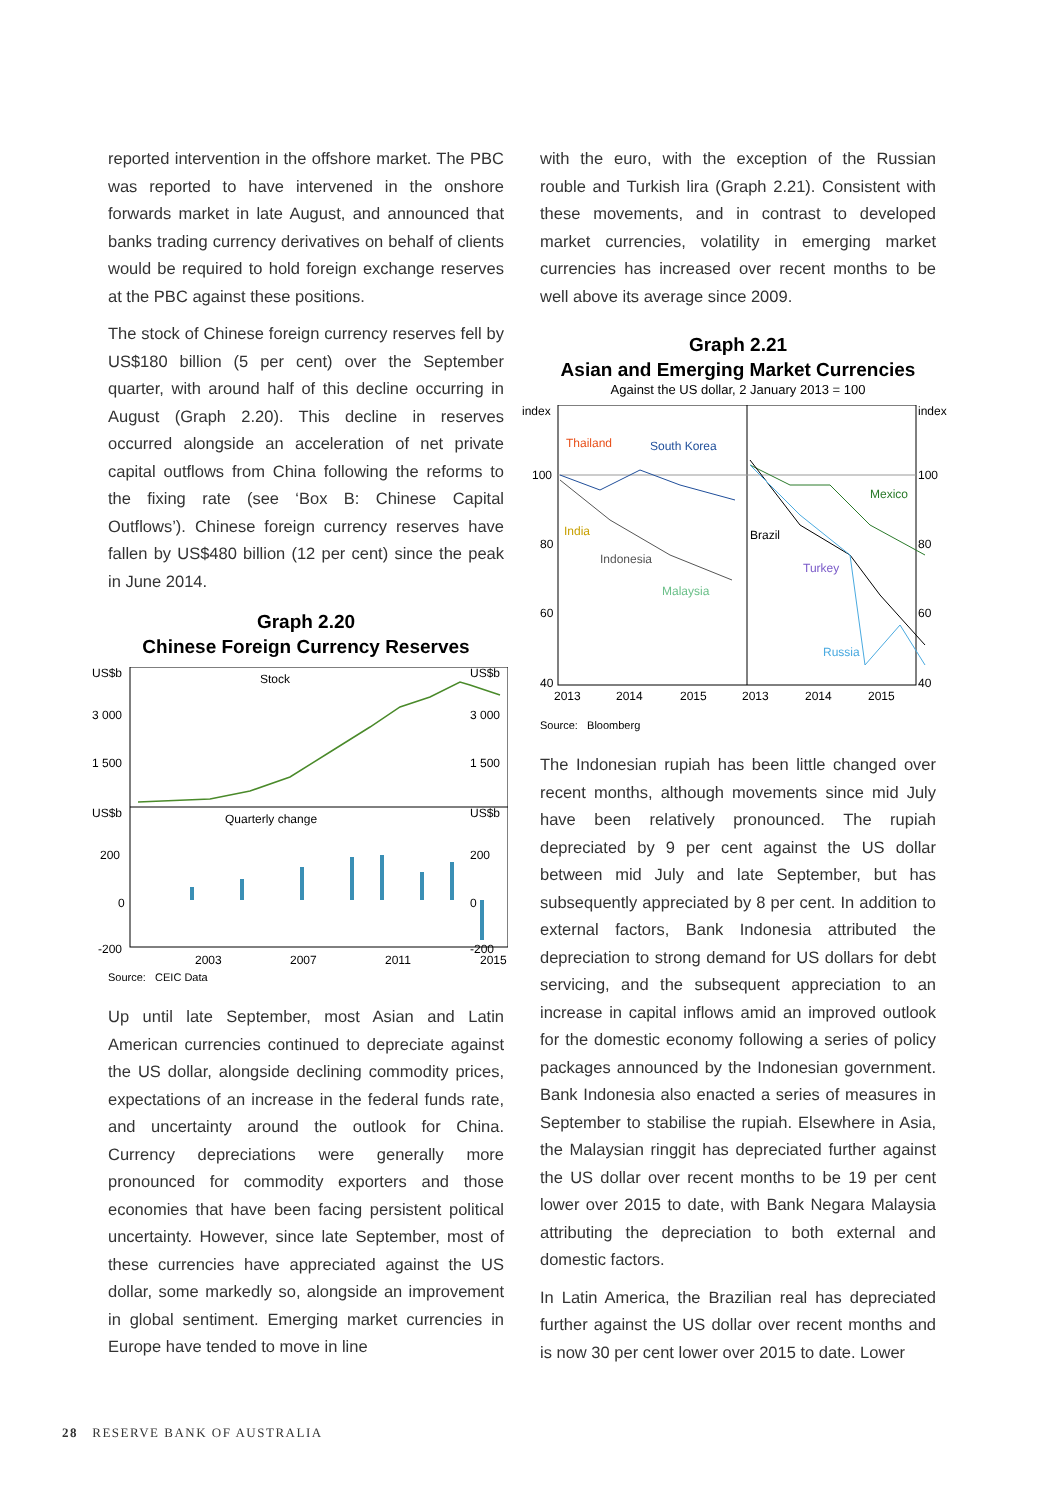reported intervention in the offshore market. The PBC was reported to have intervened in the onshore forwards market in late August, and announced that banks trading currency derivatives on behalf of clients would be required to hold foreign exchange reserves at the PBC against these positions.
The stock of Chinese foreign currency reserves fell by US$180 billion (5 per cent) over the September quarter, with around half of this decline occurring in August (Graph 2.20). This decline in reserves occurred alongside an acceleration of net private capital outflows from China following the reforms to the fixing rate (see ‘Box B: Chinese Capital Outflows’). Chinese foreign currency reserves have fallen by US$480 billion (12 per cent) since the peak in June 2014.
Graph 2.20
Chinese Foreign Currency Reserves
US$b
US$b
3 000
3 000
1 500
1 500
US$b
US$b
200
200
0
0
-200
-200
Stock
Quarterly change
2003
2007
2011
2015
Source: CEIC Data
Up until late September, most Asian and Latin American currencies continued to depreciate against the US dollar, alongside declining commodity prices, expectations of an increase in the federal funds rate, and uncertainty around the outlook for China. Currency depreciations were generally more pronounced for commodity exporters and those economies that have been facing persistent political uncertainty. However, since late September, most of these currencies have appreciated against the US dollar, some markedly so, alongside an improvement in global sentiment. Emerging market currencies in Europe have tended to move in line
with the euro, with the exception of the Russian rouble and Turkish lira (Graph 2.21). Consistent with these movements, and in contrast to developed market currencies, volatility in emerging market currencies has increased over recent months to be well above its average since 2009.
Graph 2.21
Asian and Emerging Market Currencies
Against the US dollar, 2 January 2013 = 100
index
index
100
100
80
80
60
60
40
40
2013
2014
2015
2013
2014
2015
Thailand
South Korea
India
Indonesia
Malaysia
Brazil
Mexico
Turkey
Russia
Source: Bloomberg
The Indonesian rupiah has been little changed over recent months, although movements since mid July have been relatively pronounced. The rupiah depreciated by 9 per cent against the US dollar between mid July and late September, but has subsequently appreciated by 8 per cent. In addition to external factors, Bank Indonesia attributed the depreciation to strong demand for US dollars for debt servicing, and the subsequent appreciation to an increase in capital inflows amid an improved outlook for the domestic economy following a series of policy packages announced by the Indonesian government. Bank Indonesia also enacted a series of measures in September to stabilise the rupiah. Elsewhere in Asia, the Malaysian ringgit has depreciated further against the US dollar over recent months to be 19 per cent lower over 2015 to date, with Bank Negara Malaysia attributing the depreciation to both external and domestic factors.
In Latin America, the Brazilian real has depreciated further against the US dollar over recent months and is now 30 per cent lower over 2015 to date. Lower
28 RESERVE BANK OF AUSTRALIA